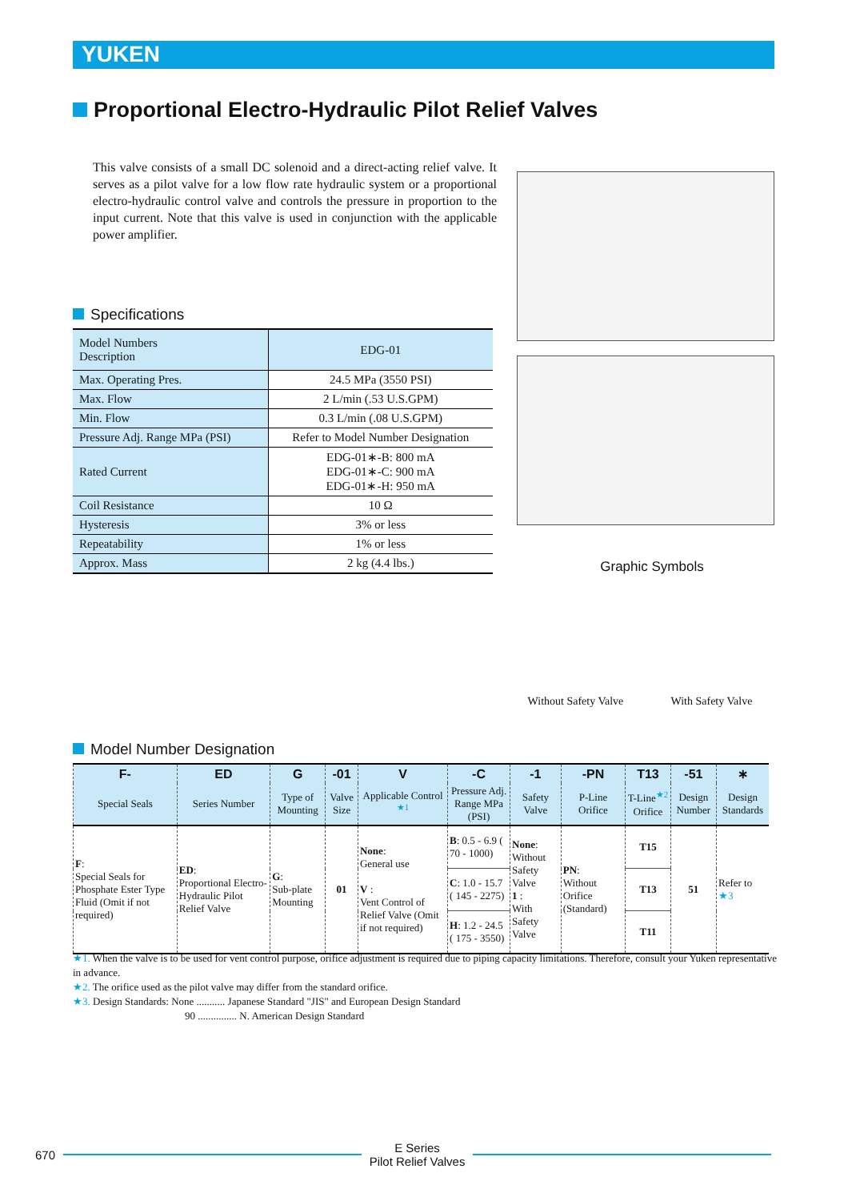YUKEN
Proportional Electro-Hydraulic Pilot Relief Valves
This valve consists of a small DC solenoid and a direct-acting relief valve. It serves as a pilot valve for a low flow rate hydraulic system or a proportional electro-hydraulic control valve and controls the pressure in proportion to the input current. Note that this valve is used in conjunction with the applicable power amplifier.
Specifications
| Model Numbers Description | EDG-01 |
| Max. Operating Pres. | 24.5 MPa (3550 PSI) |
| Max. Flow | 2 L/min (.53 U.S.GPM) |
| Min. Flow | 0.3 L/min (.08 U.S.GPM) |
| Pressure Adj. Range MPa (PSI) | Refer to Model Number Designation |
| Rated Current | EDG-01∗-B: 800 mA EDG-01∗-C: 900 mA EDG-01∗-H: 950 mA |
| Coil Resistance | 10 Ω |
| Hysteresis | 3% or less |
| Repeatability | 1% or less |
| Approx. Mass | 2 kg (4.4 lbs.) |
Graphic Symbols
Without Safety Valve With Safety Valve
Model Number Designation
| F- | ED | G | -01 | V | -C | -1 | -PN | T13 | -51 | ∗ |
| --- | --- | --- | --- | --- | --- | --- | --- | --- | --- | --- |
| Special Seals | Series Number | Type of Mounting | Valve Size | Applicable Control <sup>★1</sup> | Pressure Adj. Range MPa (PSI) | Safety Valve | P-Line Orifice | T-Line<sup>★2</sup> Orifice | Design Number | Design Standards |
| F : Special Seals for Phosphate Ester Type Fluid (Omit if not required) | ED : Proportional Electro-Hydraulic Pilot Relief Valve | G : Sub-plate Mounting | 01 | None : General use V : Vent Control of Relief Valve (Omit if not required) | B : 0.5 - 6.9 ( 70 - 1000) | None : Without Safety Valve 1 : With Safety Valve | PN : Without Orifice (Standard) | T15 | 51 | Refer to ★3 |
| | | | | | C : 1.0 - 15.7 ( 145 - 2275) | | | T13 | | |
| | | | | | H : 1.2 - 24.5 ( 175 - 3550) | | | T11 | | |
★1. When the valve is to be used for vent control purpose, orifice adjustment is required due to piping capacity limitations. Therefore, consult your Yuken representative in advance.
★2. The orifice used as the pilot valve may differ from the standard orifice.
★3. Design Standards: None ........... Japanese Standard "JIS" and European Design Standard
90 ............... N. American Design Standard
670
E Series
Pilot Relief Valves